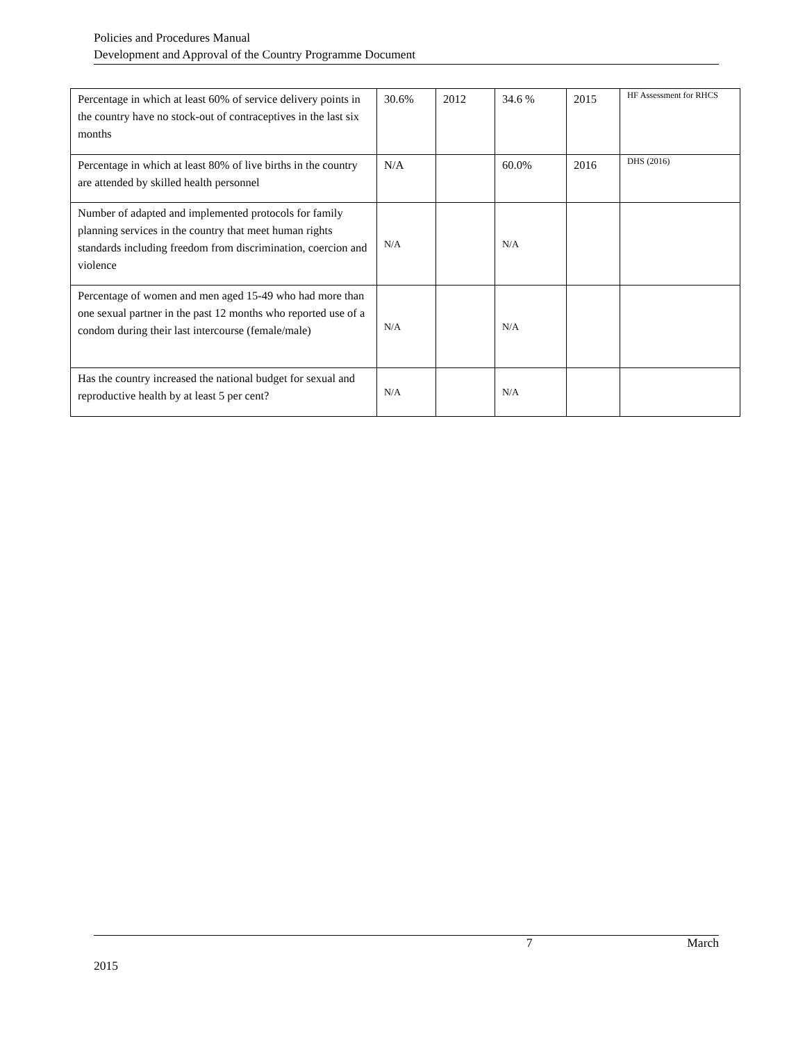Policies and Procedures Manual
Development and Approval of the Country Programme Document
| Percentage in which at least 60% of service delivery points in the country have no stock-out of contraceptives in the last six months | 30.6% | 2012 | 34.6 % | 2015 | HF Assessment for RHCS |
| Percentage in which at least 80% of live births in the country are attended by skilled health personnel | N/A | | 60.0% | 2016 | DHS (2016) |
| Number of adapted and implemented protocols for family planning services in the country that meet human rights standards including freedom from discrimination, coercion and violence | N/A | | N/A | | |
| Percentage of women and men aged 15-49 who had more than one sexual partner in the past 12 months who reported use of a condom during their last intercourse (female/male) | N/A | | N/A | | |
| Has the country increased the national budget for sexual and reproductive health by at least 5 per cent? | N/A | | N/A | | |
7 March
2015